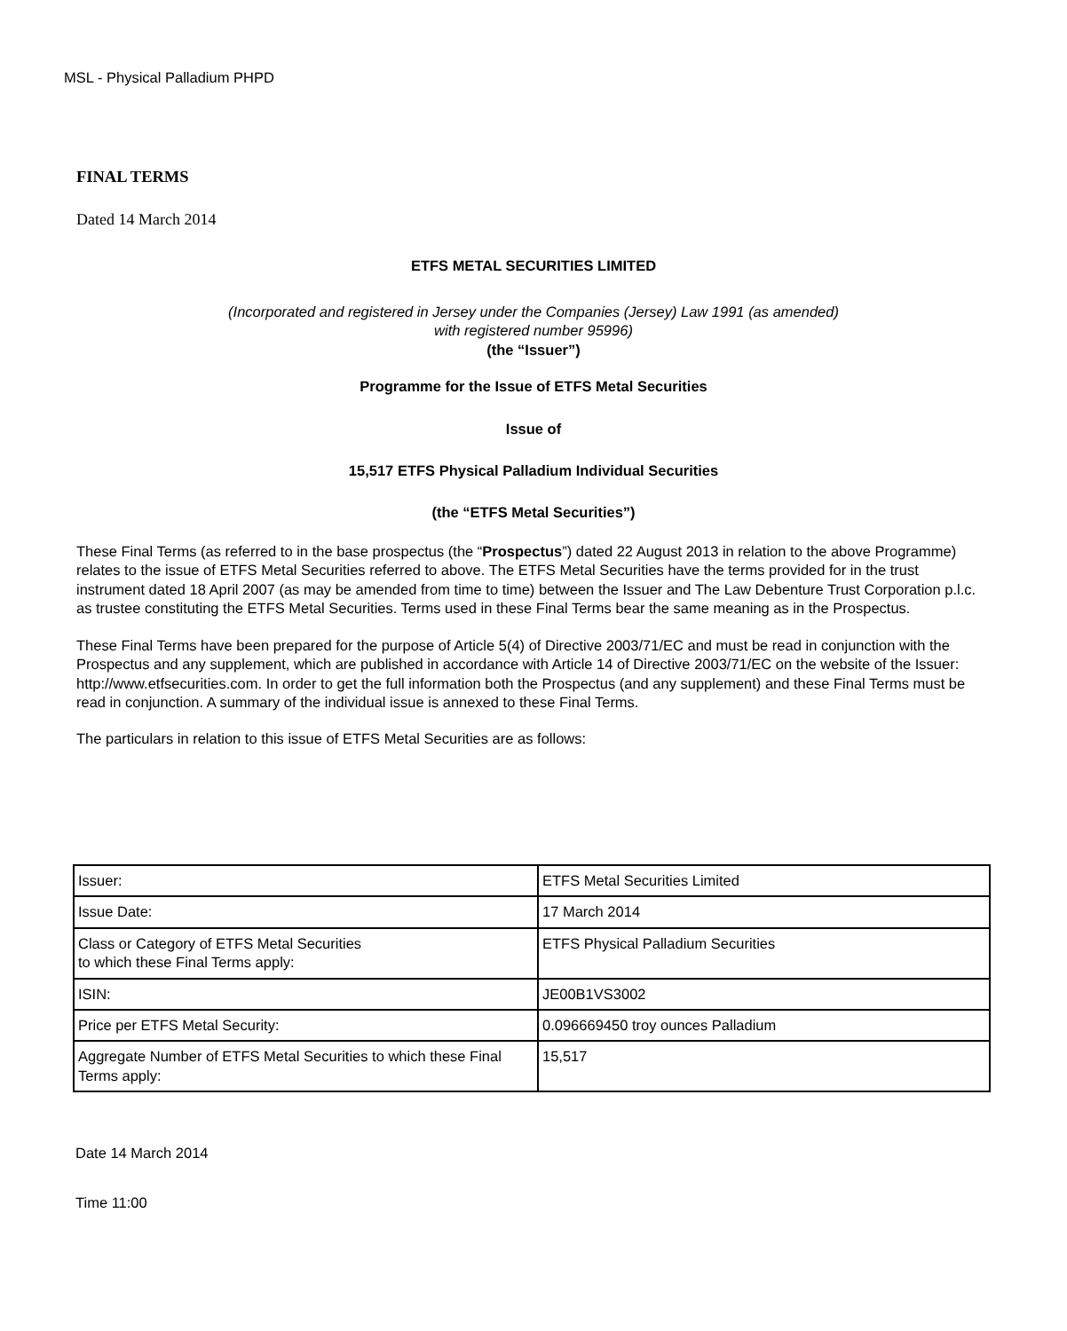MSL - Physical Palladium PHPD
FINAL TERMS
Dated 14 March 2014
ETFS METAL SECURITIES LIMITED
(Incorporated and registered in Jersey under the Companies (Jersey) Law 1991 (as amended)
with registered number 95996)
(the “Issuer”)
Programme for the Issue of ETFS Metal Securities
Issue of
15,517 ETFS Physical Palladium Individual Securities
(the “ETFS Metal Securities”)
These Final Terms (as referred to in the base prospectus (the “Prospectus”) dated 22 August 2013 in relation to the above Programme) relates to the issue of ETFS Metal Securities referred to above. The ETFS Metal Securities have the terms provided for in the trust instrument dated 18 April 2007 (as may be amended from time to time) between the Issuer and The Law Debenture Trust Corporation p.l.c. as trustee constituting the ETFS Metal Securities. Terms used in these Final Terms bear the same meaning as in the Prospectus.
These Final Terms have been prepared for the purpose of Article 5(4) of Directive 2003/71/EC and must be read in conjunction with the Prospectus and any supplement, which are published in accordance with Article 14 of Directive 2003/71/EC on the website of the Issuer: http://www.etfsecurities.com. In order to get the full information both the Prospectus (and any supplement) and these Final Terms must be read in conjunction. A summary of the individual issue is annexed to these Final Terms.
The particulars in relation to this issue of ETFS Metal Securities are as follows:
| Issuer: | ETFS Metal Securities Limited |
| Issue Date: | 17 March 2014 |
| Class or Category of ETFS Metal Securities to which these Final Terms apply: | ETFS Physical Palladium Securities |
| ISIN: | JE00B1VS3002 |
| Price per ETFS Metal Security: | 0.096669450 troy ounces Palladium |
| Aggregate Number of ETFS Metal Securities to which these Final Terms apply: | 15,517 |
Date 14 March 2014
Time 11:00